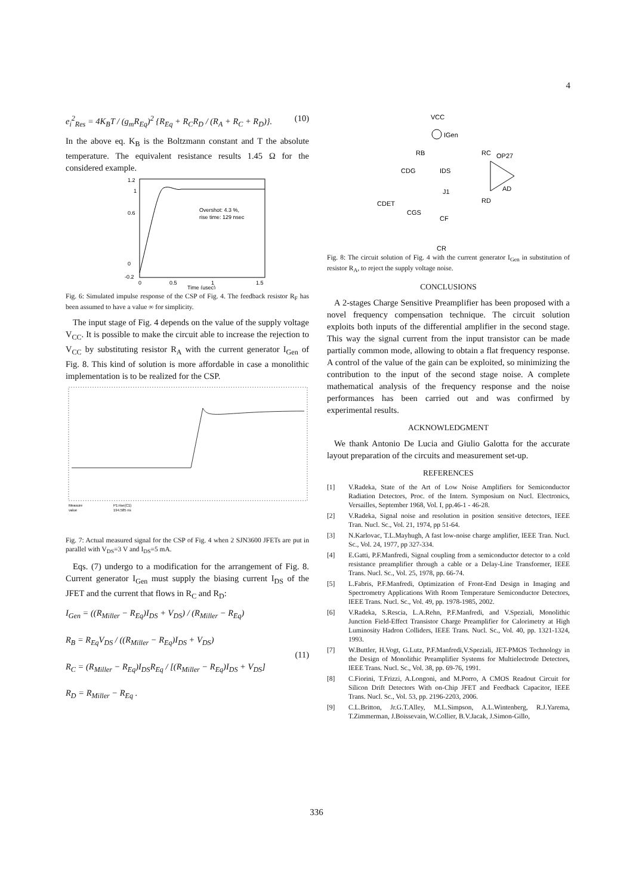4
e<sub>i</sub><sup>2</sup><sub>Res</sub> = 4K<sub>B</sub>T / (g<sub>m</sub>R<sub>Eq</sub>)<sup>2</sup> {R<sub>Eq</sub> + R<sub>C</sub>R<sub>D</sub> / (R<sub>A</sub> + R<sub>C</sub> + R<sub>D</sub>)}. (10)
In the above eq. K<sub>B</sub> is the Boltzmann constant and T the absolute temperature. The equivalent resistance results 1.45 Ω for the considered example.
Overshot: 4.3 %,
rise time: 129 nsec
1.2
1
0.6
0
-0.2
0
0.5
1
1.5
Time (μsec)
Fig. 6: Simulated impulse response of the CSP of Fig. 4. The feedback resistor R<sub>F</sub> has been assumed to have a value ∞ for simplicity.
The input stage of Fig. 4 depends on the value of the supply voltage V<sub>CC</sub>. It is possible to make the circuit able to increase the rejection to V<sub>CC</sub> by substituting resistor R<sub>A</sub> with the current generator I<sub>Gen</sub> of Fig. 8. This kind of solution is more affordable in case a monolithic implementation is to be realized for the CSP.
Measure
P1:rise(C1)
194.585 ns
value
Fig. 7: Actual measured signal for the CSP of Fig. 4 when 2 SJN3600 JFETs are put in parallel with V<sub>DS</sub>=3 V and I<sub>DS</sub>=5 mA.
Eqs. (7) undergo to a modification for the arrangement of Fig. 8. Current generator I<sub>Gen</sub> must supply the biasing current I<sub>DS</sub> of the JFET and the current that flows in R<sub>C</sub> and R<sub>D</sub>:
I<sub>Gen</sub> = ((R<sub>Miller</sub> − R<sub>Eq</sub>)I<sub>DS</sub> + V<sub>DS</sub>) / (R<sub>Miller</sub> − R<sub>Eq</sub>)
R<sub>B</sub> = R<sub>Eq</sub>V<sub>DS</sub> / ((R<sub>Miller</sub> − R<sub>Eq</sub>)I<sub>DS</sub> + V<sub>DS</sub>)
R<sub>C</sub> = (R<sub>Miller</sub> − R<sub>Eq</sub>)I<sub>DS</sub>R<sub>Eq</sub> / [(R<sub>Miller</sub> − R<sub>Eq</sub>)I<sub>DS</sub> + V<sub>DS</sub>]
R<sub>D</sub> = R<sub>Miller</sub> − R<sub>Eq</sub> . (11)
VCC
IGen
RB
RC
OP27
AD
CDG
IDS
J1
CDET
CGS
RD
CF
CR
Fig. 8: The circuit solution of Fig. 4 with the current generator I<sub>Gen</sub> in substitution of resistor R<sub>A</sub>, to reject the supply voltage noise.
CONCLUSIONS
A 2-stages Charge Sensitive Preamplifier has been proposed with a novel frequency compensation technique. The circuit solution exploits both inputs of the differential amplifier in the second stage. This way the signal current from the input transistor can be made partially common mode, allowing to obtain a flat frequency response. A control of the value of the gain can be exploited, so minimizing the contribution to the input of the second stage noise. A complete mathematical analysis of the frequency response and the noise performances has been carried out and was confirmed by experimental results.
ACKNOWLEDGMENT
We thank Antonio De Lucia and Giulio Galotta for the accurate layout preparation of the circuits and measurement set-up.
REFERENCES
[1] V.Radeka, State of the Art of Low Noise Amplifiers for Semiconductor Radiation Detectors, Proc. of the Intern. Symposium on Nucl. Electronics, Versailles, September 1968, Vol. I, pp.46-1 - 46-28.
[2] V.Radeka, Signal noise and resolution in position sensitive detectors, IEEE Tran. Nucl. Sc., Vol. 21, 1974, pp 51-64.
[3] N.Karlovac, T.L.Mayhugh, A fast low-noise charge amplifier, IEEE Tran. Nucl. Sc., Vol. 24, 1977, pp 327-334.
[4] E.Gatti, P.F.Manfredi, Signal coupling from a semiconductor detector to a cold resistance preamplifier through a cable or a Delay-Line Transformer, IEEE Trans. Nucl. Sc., Vol. 25, 1978, pp. 66-74.
[5] L.Fabris, P.F.Manfredi, Optimization of Front-End Design in Imaging and Spectrometry Applications With Room Temperature Semiconductor Detectors, IEEE Trans. Nucl. Sc., Vol. 49, pp. 1978-1985, 2002.
[6] V.Radeka, S.Rescia, L.A.Rehn, P.F.Manfredi, and V.Speziali, Monolithic Junction Field-Effect Transistor Charge Preamplifier for Calorimetry at High Luminosity Hadron Colliders, IEEE Trans. Nucl. Sc., Vol. 40, pp. 1321-1324, 1993.
[7] W.Buttler, H.Vogt, G.Lutz, P.F.Manfredi,V.Speziali, JET-PMOS Technology in the Design of Monolithic Preamplifier Systems for Multielectrode Detectors, IEEE Trans. Nucl. Sc., Vol. 38, pp. 69-76, 1991.
[8] C.Fiorini, T.Frizzi, A.Longoni, and M.Porro, A CMOS Readout Circuit for Silicon Drift Detectors With on-Chip JFET and Feedback Capacitor, IEEE Trans. Nucl. Sc., Vol. 53, pp. 2196-2203, 2006.
[9] C.L.Britton, Jr.G.T.Alley, M.L.Simpson, A.L.Wintenberg, R.J.Yarema, T.Zimmerman, J.Boissevain, W.Collier, B.V.Jacak, J.Simon-Gillo,
336